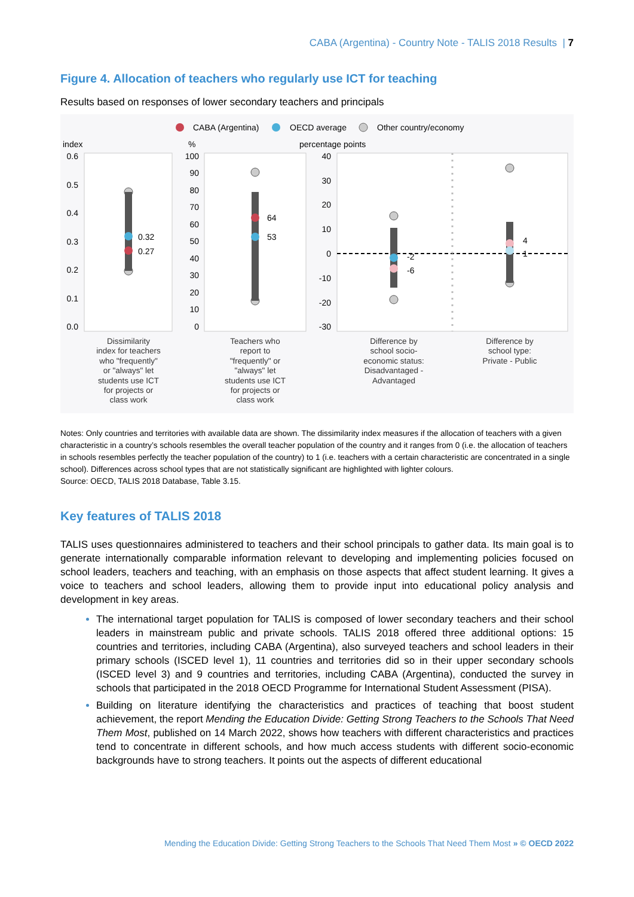CABA (Argentina) - Country Note - TALIS 2018 Results | 7
Figure 4. Allocation of teachers who regularly use ICT for teaching
Results based on responses of lower secondary teachers and principals
CABA (Argentina)
OECD average
Other country/economy
index
%
percentage points
0.32
0.27
64
53
-2
-6
4
1
0.6
0.5
0.4
0.3
0.2
0.1
0.0
100
90
80
70
60
50
40
30
20
10
0
40
30
20
10
0
-10
-20
-30
Dissimilarity
index for teachers
who "frequently"
or "always" let
students use ICT
for projects or
class work
Teachers who
report to
"frequently" or
"always" let
students use ICT
for projects or
class work
Difference by
school socio-
economic status:
Disadvantaged -
Advantaged
Difference by
school type:
Private - Public
Notes: Only countries and territories with available data are shown. The dissimilarity index measures if the allocation of teachers with a given characteristic in a country’s schools resembles the overall teacher population of the country and it ranges from 0 (i.e. the allocation of teachers in schools resembles perfectly the teacher population of the country) to 1 (i.e. teachers with a certain characteristic are concentrated in a single school). Differences across school types that are not statistically significant are highlighted with lighter colours.
Source: OECD, TALIS 2018 Database, Table 3.15.
Key features of TALIS 2018
TALIS uses questionnaires administered to teachers and their school principals to gather data. Its main goal is to generate internationally comparable information relevant to developing and implementing policies focused on school leaders, teachers and teaching, with an emphasis on those aspects that affect student learning. It gives a voice to teachers and school leaders, allowing them to provide input into educational policy analysis and development in key areas.
The international target population for TALIS is composed of lower secondary teachers and their school leaders in mainstream public and private schools. TALIS 2018 offered three additional options: 15 countries and territories, including CABA (Argentina), also surveyed teachers and school leaders in their primary schools (ISCED level 1), 11 countries and territories did so in their upper secondary schools (ISCED level 3) and 9 countries and territories, including CABA (Argentina), conducted the survey in schools that participated in the 2018 OECD Programme for International Student Assessment (PISA).
Building on literature identifying the characteristics and practices of teaching that boost student achievement, the report Mending the Education Divide: Getting Strong Teachers to the Schools That Need Them Most, published on 14 March 2022, shows how teachers with different characteristics and practices tend to concentrate in different schools, and how much access students with different socio-economic backgrounds have to strong teachers. It points out the aspects of different educational
Mending the Education Divide: Getting Strong Teachers to the Schools That Need Them Most » © OECD 2022